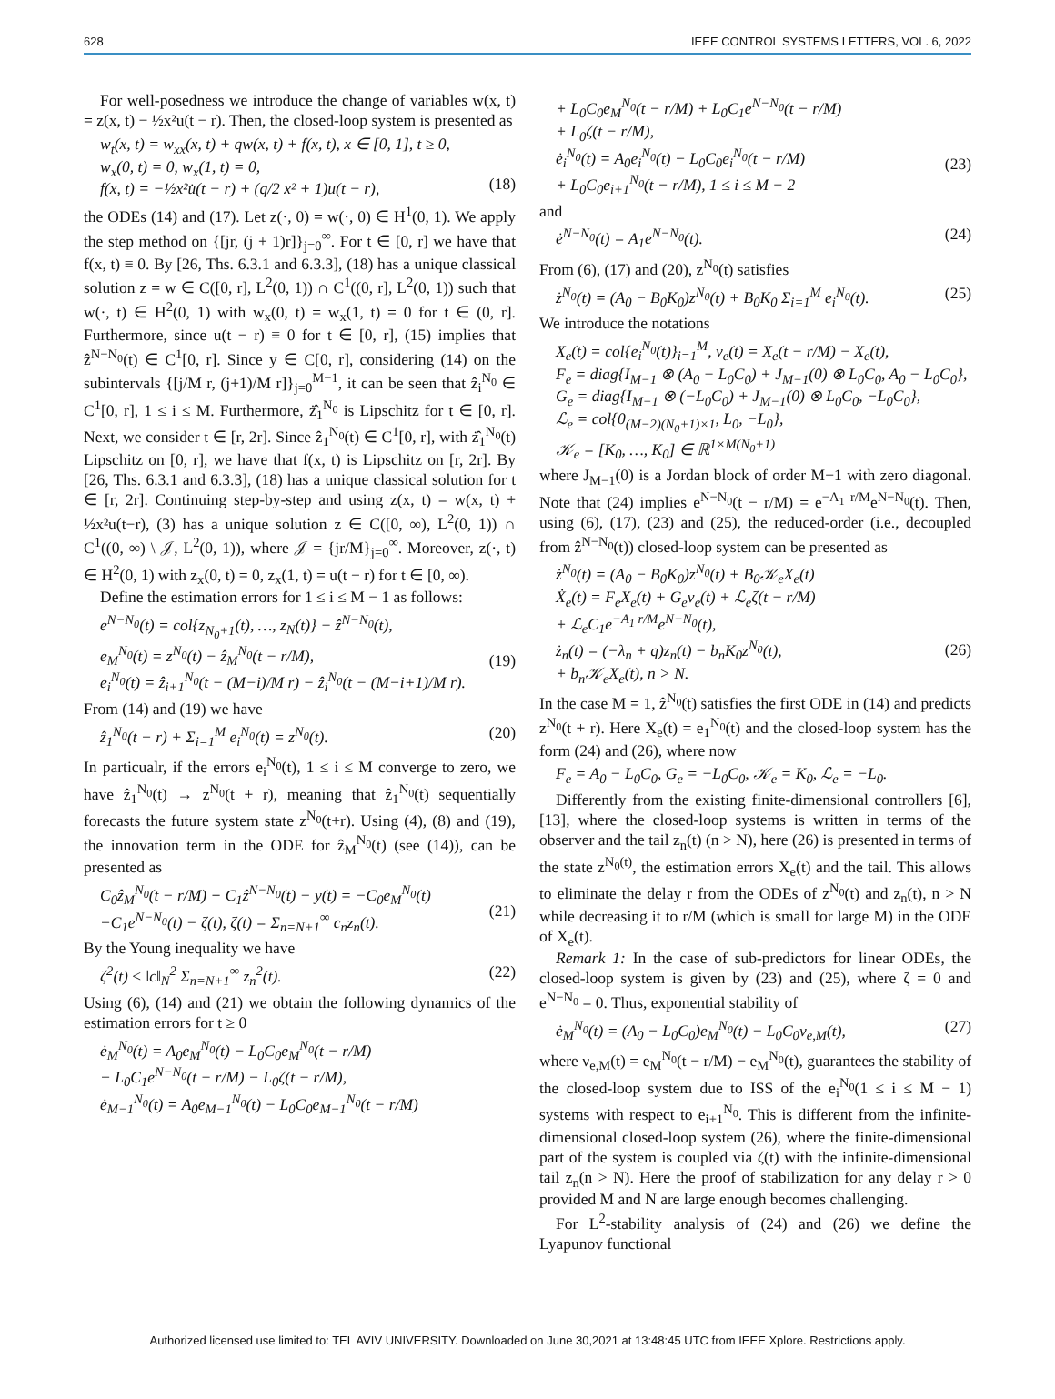628 IEEE CONTROL SYSTEMS LETTERS, VOL. 6, 2022
For well-posedness we introduce the change of variables w(x, t) = z(x, t) − ½x²u(t − r). Then, the closed-loop system is presented as
w<sub>t</sub>(x, t) = w<sub>xx</sub>(x, t) + qw(x, t) + f(x, t), x ∈ [0, 1], t ≥ 0,
w<sub>x</sub>(0, t) = 0, w<sub>x</sub>(1, t) = 0,
f(x, t) = −½x²u̇(t − r) + (q/2 x² + 1)u(t − r),
(18)
the ODEs (14) and (17). Let z(·, 0) = w(·, 0) ∈ H<sup>1</sup>(0, 1). We apply the step method on {[jr, (j + 1)r]}<sub>j=0</sub><sup>∞</sup>. For t ∈ [0, r] we have that f(x, t) ≡ 0. By [26, Ths. 6.3.1 and 6.3.3], (18) has a unique classical solution z = w ∈ C([0, r], L<sup>2</sup>(0, 1)) ∩ C<sup>1</sup>((0, r], L<sup>2</sup>(0, 1)) such that w(·, t) ∈ H<sup>2</sup>(0, 1) with w<sub>x</sub>(0, t) = w<sub>x</sub>(1, t) = 0 for t ∈ (0, r]. Furthermore, since u(t − r) ≡ 0 for t ∈ [0, r], (15) implies that ẑ<sup>N−N<sub>0</sub></sup>(t) ∈ C<sup>1</sup>[0, r]. Since y ∈ C[0, r], considering (14) on the subintervals {[j/M r, (j+1)/M r]}<sub>j=0</sub><sup>M−1</sup>, it can be seen that ẑ<sub>i</sub><sup>N<sub>0</sub></sup> ∈ C<sup>1</sup>[0, r], 1 ≤ i ≤ M. Furthermore, ż̂<sub>1</sub><sup>N<sub>0</sub></sup> is Lipschitz for t ∈ [0, r]. Next, we consider t ∈ [r, 2r]. Since ẑ<sub>1</sub><sup>N<sub>0</sub></sup>(t) ∈ C<sup>1</sup>[0, r], with ż̂<sub>1</sub><sup>N<sub>0</sub></sup>(t) Lipschitz on [0, r], we have that f(x, t) is Lipschitz on [r, 2r]. By [26, Ths. 6.3.1 and 6.3.3], (18) has a unique classical solution for t ∈ [r, 2r]. Continuing step-by-step and using z(x, t) = w(x, t) + ½x²u(t−r), (3) has a unique solution z ∈ C([0, ∞), L<sup>2</sup>(0, 1)) ∩ C<sup>1</sup>((0, ∞) \ 𝒥, L<sup>2</sup>(0, 1)), where 𝒥 = {jr/M}<sub>j=0</sub><sup>∞</sup>. Moreover, z(·, t) ∈ H<sup>2</sup>(0, 1) with z<sub>x</sub>(0, t) = 0, z<sub>x</sub>(1, t) = u(t − r) for t ∈ [0, ∞).
Define the estimation errors for 1 ≤ i ≤ M − 1 as follows:
e<sup>N−N<sub>0</sub></sup>(t) = col{z<sub>N<sub>0</sub>+1</sub>(t), …, z<sub>N</sub>(t)} − ẑ<sup>N−N<sub>0</sub></sup>(t),
e<sub>M</sub><sup>N<sub>0</sub></sup>(t) = z<sup>N<sub>0</sub></sup>(t) − ẑ<sub>M</sub><sup>N<sub>0</sub></sup>(t − r/M),
e<sub>i</sub><sup>N<sub>0</sub></sup>(t) = ẑ<sub>i+1</sub><sup>N<sub>0</sub></sup>(t − (M−i)/M r) − ẑ<sub>i</sub><sup>N<sub>0</sub></sup>(t − (M−i+1)/M r).
(19)
From (14) and (19) we have
ẑ<sub>1</sub><sup>N<sub>0</sub></sup>(t − r) + Σ<sub>i=1</sub><sup>M</sup> e<sub>i</sub><sup>N<sub>0</sub></sup>(t) = z<sup>N<sub>0</sub></sup>(t). (20)
In particualr, if the errors e<sub>i</sub><sup>N<sub>0</sub></sup>(t), 1 ≤ i ≤ M converge to zero, we have ẑ<sub>1</sub><sup>N<sub>0</sub></sup>(t) → z<sup>N<sub>0</sub></sup>(t + r), meaning that ẑ<sub>1</sub><sup>N<sub>0</sub></sup>(t) sequentially forecasts the future system state z<sup>N<sub>0</sub></sup>(t+r). Using (4), (8) and (19), the innovation term in the ODE for ẑ<sub>M</sub><sup>N<sub>0</sub></sup>(t) (see (14)), can be presented as
C<sub>0</sub>ẑ<sub>M</sub><sup>N<sub>0</sub></sup>(t − r/M) + C<sub>1</sub>ẑ<sup>N−N<sub>0</sub></sup>(t) − y(t) = −C<sub>0</sub>e<sub>M</sub><sup>N<sub>0</sub></sup>(t)
−C<sub>1</sub>e<sup>N−N<sub>0</sub></sup>(t) − ζ(t), ζ(t) = Σ<sub>n=N+1</sub><sup>∞</sup> c<sub>n</sub>z<sub>n</sub>(t).
(21)
By the Young inequality we have
ζ<sup>2</sup>(t) ≤ ‖c‖<sub>N</sub><sup>2</sup> Σ<sub>n=N+1</sub><sup>∞</sup> z<sub>n</sub><sup>2</sup>(t). (22)
Using (6), (14) and (21) we obtain the following dynamics of the estimation errors for t ≥ 0
ė<sub>M</sub><sup>N<sub>0</sub></sup>(t) = A<sub>0</sub>e<sub>M</sub><sup>N<sub>0</sub></sup>(t) − L<sub>0</sub>C<sub>0</sub>e<sub>M</sub><sup>N<sub>0</sub></sup>(t − r/M)
− L<sub>0</sub>C<sub>1</sub>e<sup>N−N<sub>0</sub></sup>(t − r/M) − L<sub>0</sub>ζ(t − r/M),
ė<sub>M−1</sub><sup>N<sub>0</sub></sup>(t) = A<sub>0</sub>e<sub>M−1</sub><sup>N<sub>0</sub></sup>(t) − L<sub>0</sub>C<sub>0</sub>e<sub>M−1</sub><sup>N<sub>0</sub></sup>(t − r/M)
+ L<sub>0</sub>C<sub>0</sub>e<sub>M</sub><sup>N<sub>0</sub></sup>(t − r/M) + L<sub>0</sub>C<sub>1</sub>e<sup>N−N<sub>0</sub></sup>(t − r/M)
+ L<sub>0</sub>ζ(t − r/M),
ė<sub>i</sub><sup>N<sub>0</sub></sup>(t) = A<sub>0</sub>e<sub>i</sub><sup>N<sub>0</sub></sup>(t) − L<sub>0</sub>C<sub>0</sub>e<sub>i</sub><sup>N<sub>0</sub></sup>(t − r/M)
+ L<sub>0</sub>C<sub>0</sub>e<sub>i+1</sub><sup>N<sub>0</sub></sup>(t − r/M), 1 ≤ i ≤ M − 2
(23)
and
ė<sup>N−N<sub>0</sub></sup>(t) = A<sub>1</sub>e<sup>N−N<sub>0</sub></sup>(t). (24)
From (6), (17) and (20), z<sup>N<sub>0</sub></sup>(t) satisfies
ż<sup>N<sub>0</sub></sup>(t) = (A<sub>0</sub> − B<sub>0</sub>K<sub>0</sub>)z<sup>N<sub>0</sub></sup>(t) + B<sub>0</sub>K<sub>0</sub> Σ<sub>i=1</sub><sup>M</sup> e<sub>i</sub><sup>N<sub>0</sub></sup>(t). (25)
We introduce the notations
X<sub>e</sub>(t) = col{e<sub>i</sub><sup>N<sub>0</sub></sup>(t)}<sub>i=1</sub><sup>M</sup>, ν<sub>e</sub>(t) = X<sub>e</sub>(t − r/M) − X<sub>e</sub>(t),
F<sub>e</sub> = diag{I<sub>M−1</sub> ⊗ (A<sub>0</sub> − L<sub>0</sub>C<sub>0</sub>) + J<sub>M−1</sub>(0) ⊗ L<sub>0</sub>C<sub>0</sub>, A<sub>0</sub> − L<sub>0</sub>C<sub>0</sub>},
G<sub>e</sub> = diag{I<sub>M−1</sub> ⊗ (−L<sub>0</sub>C<sub>0</sub>) + J<sub>M−1</sub>(0) ⊗ L<sub>0</sub>C<sub>0</sub>, −L<sub>0</sub>C<sub>0</sub>},
ℒ<sub>e</sub> = col{0<sub>(M−2)(N<sub>0</sub>+1)×1</sub>, L<sub>0</sub>, −L<sub>0</sub>},
𝒦<sub>e</sub> = [K<sub>0</sub>, …, K<sub>0</sub>] ∈ ℝ<sup>1×M(N<sub>0</sub>+1)</sup>
where J<sub>M−1</sub>(0) is a Jordan block of order M−1 with zero diagonal. Note that (24) implies e<sup>N−N<sub>0</sub></sup>(t − r/M) = e<sup>−A<sub>1</sub> r/M</sup>e<sup>N−N<sub>0</sub></sup>(t). Then, using (6), (17), (23) and (25), the reduced-order (i.e., decoupled from ẑ<sup>N−N<sub>0</sub></sup>(t)) closed-loop system can be presented as
ż<sup>N<sub>0</sub></sup>(t) = (A<sub>0</sub> − B<sub>0</sub>K<sub>0</sub>)z<sup>N<sub>0</sub></sup>(t) + B<sub>0</sub>𝒦<sub>e</sub>X<sub>e</sub>(t)
Ẋ<sub>e</sub>(t) = F<sub>e</sub>X<sub>e</sub>(t) + G<sub>e</sub>ν<sub>e</sub>(t) + ℒ<sub>e</sub>ζ(t − r/M)
+ ℒ<sub>e</sub>C<sub>1</sub>e<sup>−A<sub>1</sub> r/M</sup>e<sup>N−N<sub>0</sub></sup>(t),
ż<sub>n</sub>(t) = (−λ<sub>n</sub> + q)z<sub>n</sub>(t) − b<sub>n</sub>K<sub>0</sub>z<sup>N<sub>0</sub></sup>(t),
+ b<sub>n</sub>𝒦<sub>e</sub>X<sub>e</sub>(t), n > N.
(26)
In the case M = 1, ẑ<sup>N<sub>0</sub></sup>(t) satisfies the first ODE in (14) and predicts z<sup>N<sub>0</sub></sup>(t + r). Here X<sub>e</sub>(t) = e<sub>1</sub><sup>N<sub>0</sub></sup>(t) and the closed-loop system has the form (24) and (26), where now
F<sub>e</sub> = A<sub>0</sub> − L<sub>0</sub>C<sub>0</sub>, G<sub>e</sub> = −L<sub>0</sub>C<sub>0</sub>, 𝒦<sub>e</sub> = K<sub>0</sub>, ℒ<sub>e</sub> = −L<sub>0</sub>.
Differently from the existing finite-dimensional controllers [6], [13], where the closed-loop systems is written in terms of the observer and the tail z<sub>n</sub>(t) (n > N), here (26) is presented in terms of the state z<sup>N<sub>0</sub>(t)</sup>, the estimation errors X<sub>e</sub>(t) and the tail. This allows to eliminate the delay r from the ODEs of z<sup>N<sub>0</sub></sup>(t) and z<sub>n</sub>(t), n > N while decreasing it to r/M (which is small for large M) in the ODE of X<sub>e</sub>(t).
Remark 1: In the case of sub-predictors for linear ODEs, the closed-loop system is given by (23) and (25), where ζ = 0 and e<sup>N−N<sub>0</sub></sup> = 0. Thus, exponential stability of
ė<sub>M</sub><sup>N<sub>0</sub></sup>(t) = (A<sub>0</sub> − L<sub>0</sub>C<sub>0</sub>)e<sub>M</sub><sup>N<sub>0</sub></sup>(t) − L<sub>0</sub>C<sub>0</sub>ν<sub>e,M</sub>(t), (27)
where ν<sub>e,M</sub>(t) = e<sub>M</sub><sup>N<sub>0</sub></sup>(t − r/M) − e<sub>M</sub><sup>N<sub>0</sub></sup>(t), guarantees the stability of the closed-loop system due to ISS of the e<sub>i</sub><sup>N<sub>0</sub></sup>(1 ≤ i ≤ M − 1) systems with respect to e<sub>i+1</sub><sup>N<sub>0</sub></sup>. This is different from the infinite-dimensional closed-loop system (26), where the finite-dimensional part of the system is coupled via ζ(t) with the infinite-dimensional tail z<sub>n</sub>(n > N). Here the proof of stabilization for any delay r > 0 provided M and N are large enough becomes challenging.
For L<sup>2</sup>-stability analysis of (24) and (26) we define the Lyapunov functional
Authorized licensed use limited to: TEL AVIV UNIVERSITY. Downloaded on June 30,2021 at 13:48:45 UTC from IEEE Xplore. Restrictions apply.